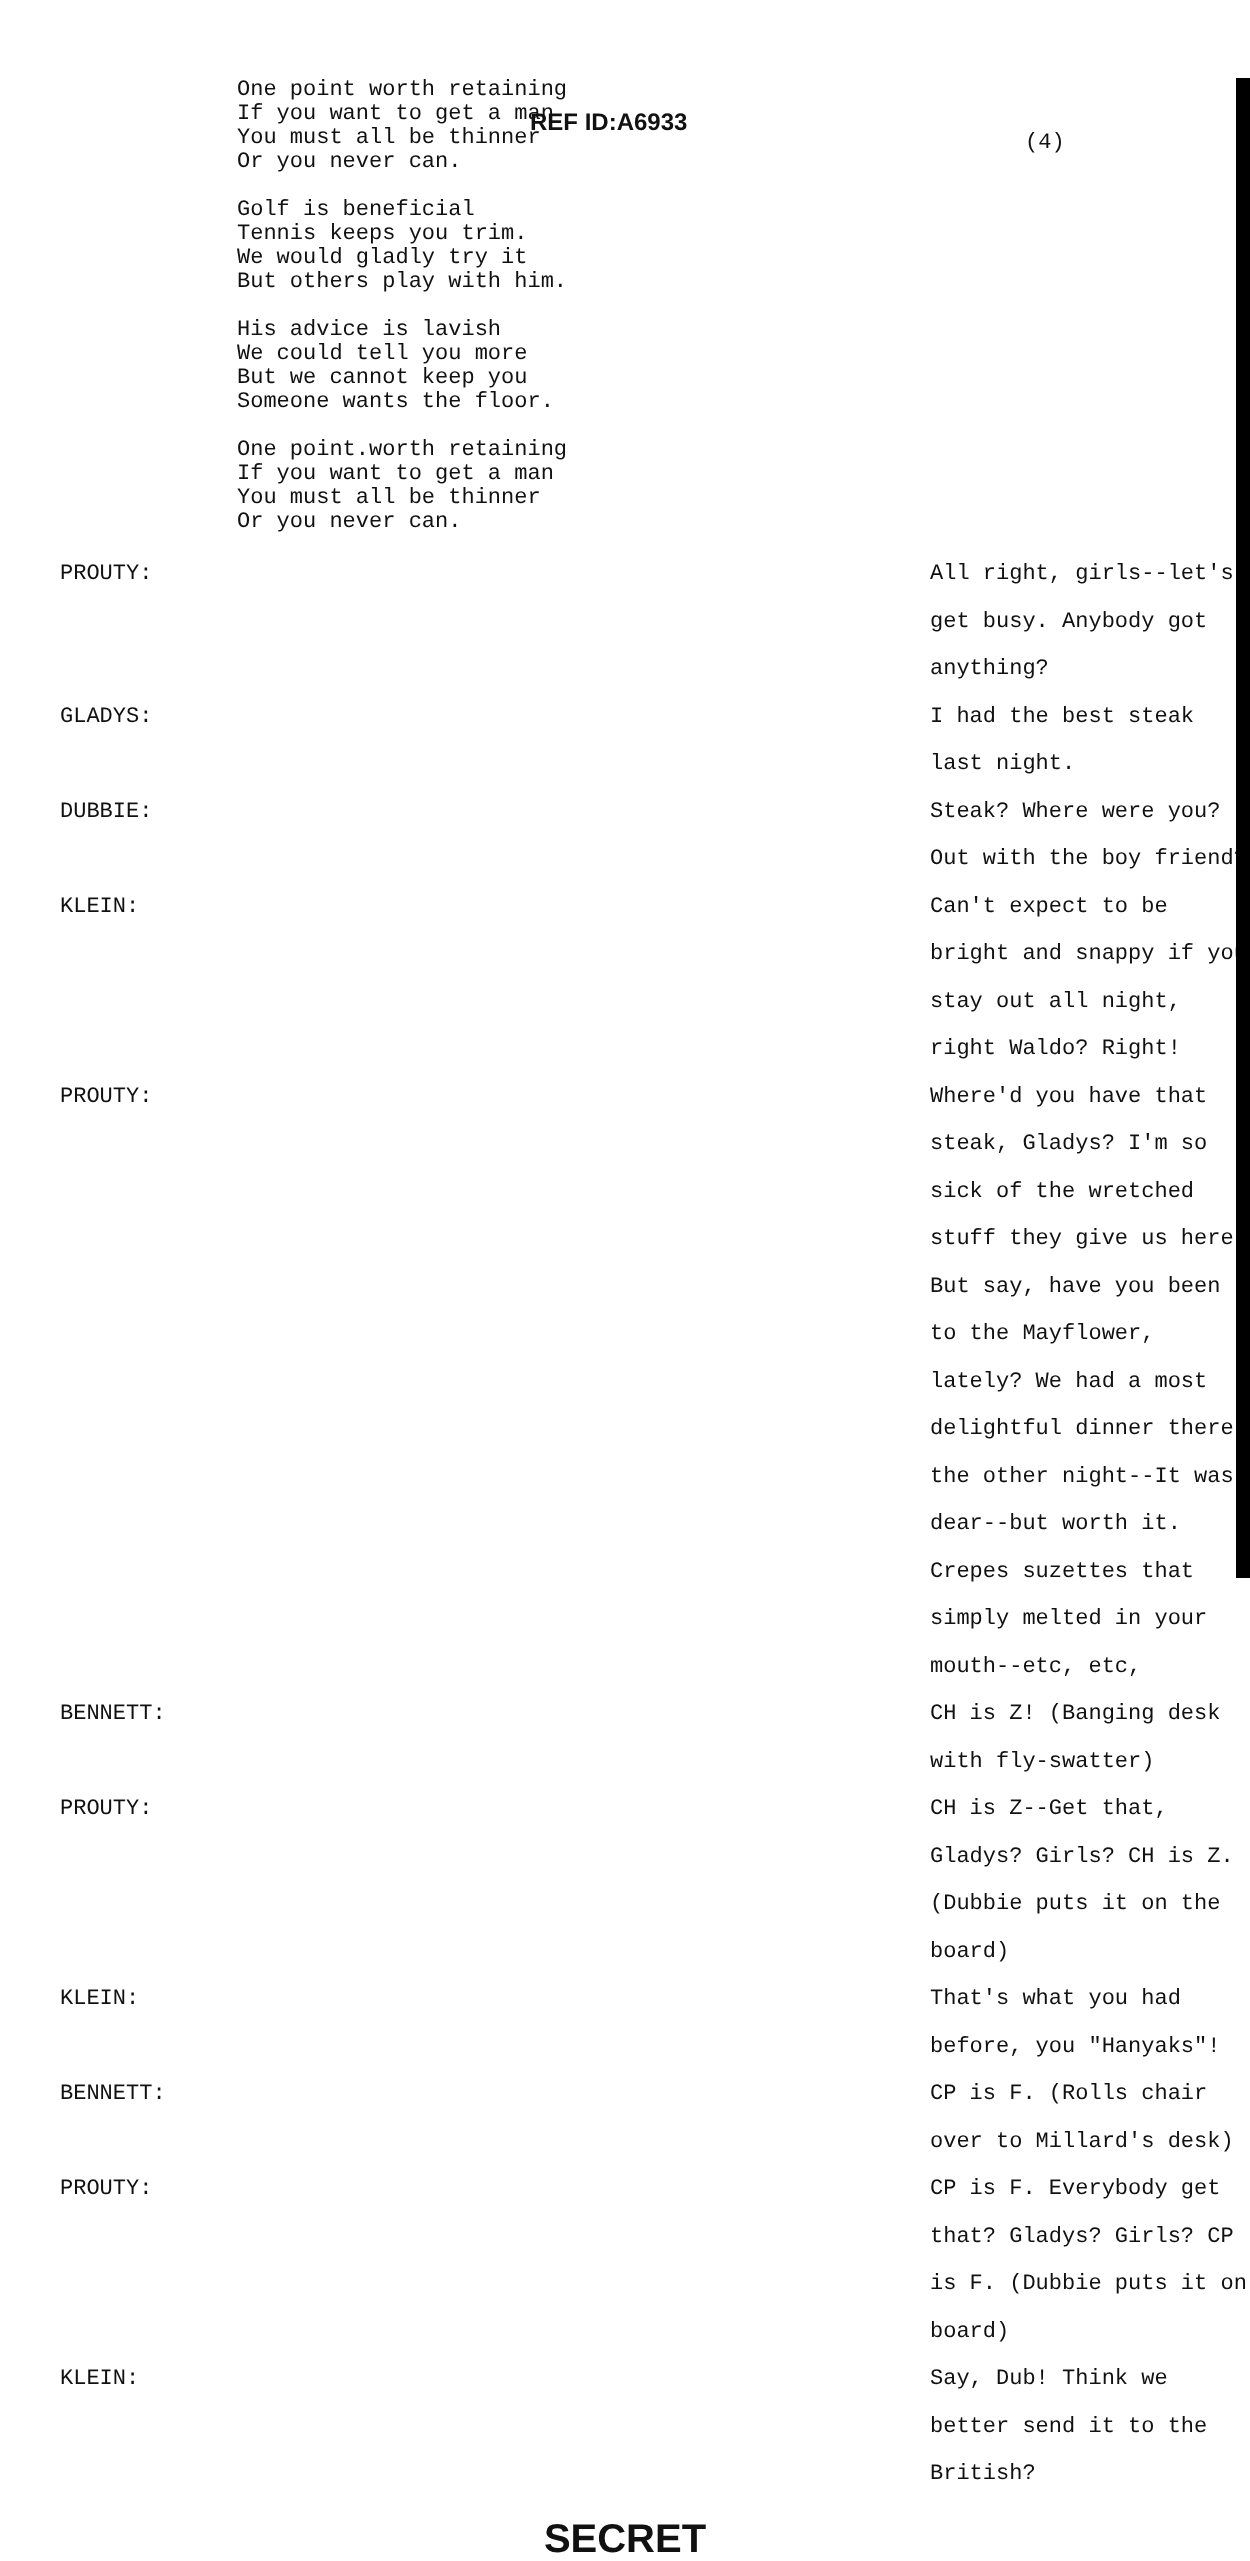REF ID:A6933
(4)
One point worth retaining
If you want to get a man
You must all be thinner
Or you never can.
Golf is beneficial
Tennis keeps you trim.
We would gladly try it
But others play with him.
His advice is lavish
We could tell you more
But we cannot keep you
Someone wants the floor.
One point.worth retaining
If you want to get a man
You must all be thinner
Or you never can.
PROUTY: All right, girls--let's get busy. Anybody got anything?
GLADYS: I had the best steak last night.
DUBBIE: Steak? Where were you? Out with the boy friend?
KLEIN: Can't expect to be bright and snappy if you stay out all night, right Waldo? Right!
PROUTY: Where'd you have that steak, Gladys? I'm so sick of the wretched stuff they give us here. But say, have you been to the Mayflower, lately? We had a most delightful dinner there the other night--It was dear--but worth it. Crepes suzettes that simply melted in your mouth--etc, etc,
BENNETT: CH is Z! (Banging desk with fly-swatter)
PROUTY: CH is Z--Get that, Gladys? Girls? CH is Z. (Dubbie puts it on the board)
KLEIN: That's what you had before, you "Hanyaks"!
BENNETT: CP is F. (Rolls chair over to Millard's desk)
PROUTY: CP is F. Everybody get that? Gladys? Girls? CP is F. (Dubbie puts it on board)
KLEIN: Say, Dub! Think we better send it to the British?
SECRET